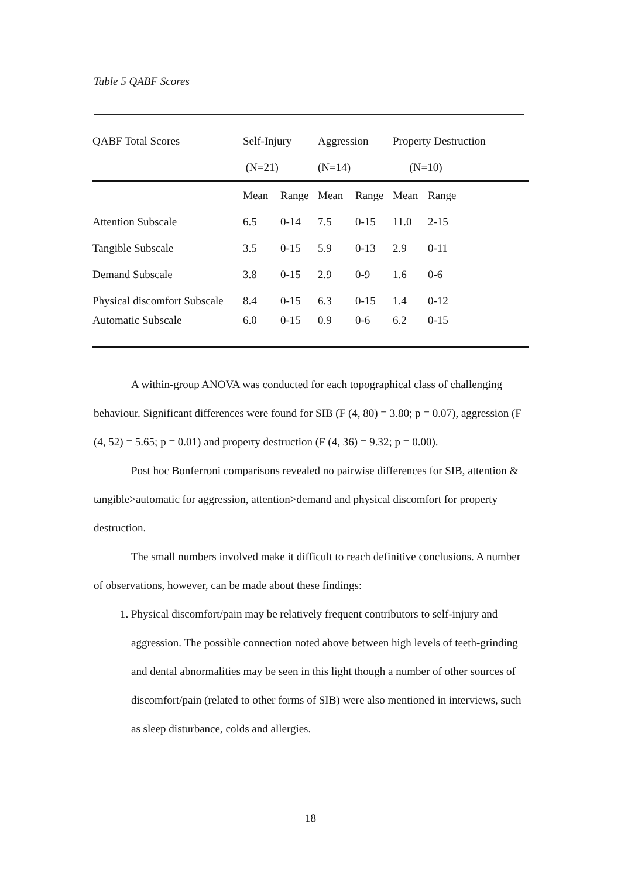Table 5 QABF Scores
| QABF Total Scores | Self-Injury | | Aggression | | Property Destruction | |
| --- | --- | --- | --- | --- | --- | --- |
| | (N=21) | | (N=14) | | (N=10) | |
| | Mean | Range | Mean | Range | Mean | Range |
| Attention Subscale | 6.5 | 0-14 | 7.5 | 0-15 | 11.0 | 2-15 |
| Tangible Subscale | 3.5 | 0-15 | 5.9 | 0-13 | 2.9 | 0-11 |
| Demand Subscale | 3.8 | 0-15 | 2.9 | 0-9 | 1.6 | 0-6 |
| Physical discomfort Subscale | 8.4 | 0-15 | 6.3 | 0-15 | 1.4 | 0-12 |
| Automatic Subscale | 6.0 | 0-15 | 0.9 | 0-6 | 6.2 | 0-15 |
A within-group ANOVA was conducted for each topographical class of challenging behaviour. Significant differences were found for SIB (F (4, 80) = 3.80; p = 0.07), aggression (F (4, 52) = 5.65; p = 0.01) and property destruction (F (4, 36) = 9.32; p = 0.00).
Post hoc Bonferroni comparisons revealed no pairwise differences for SIB, attention & tangible>automatic for aggression, attention>demand and physical discomfort for property destruction.
The small numbers involved make it difficult to reach definitive conclusions. A number of observations, however, can be made about these findings:
1. Physical discomfort/pain may be relatively frequent contributors to self-injury and aggression. The possible connection noted above between high levels of teeth-grinding and dental abnormalities may be seen in this light though a number of other sources of discomfort/pain (related to other forms of SIB) were also mentioned in interviews, such as sleep disturbance, colds and allergies.
18